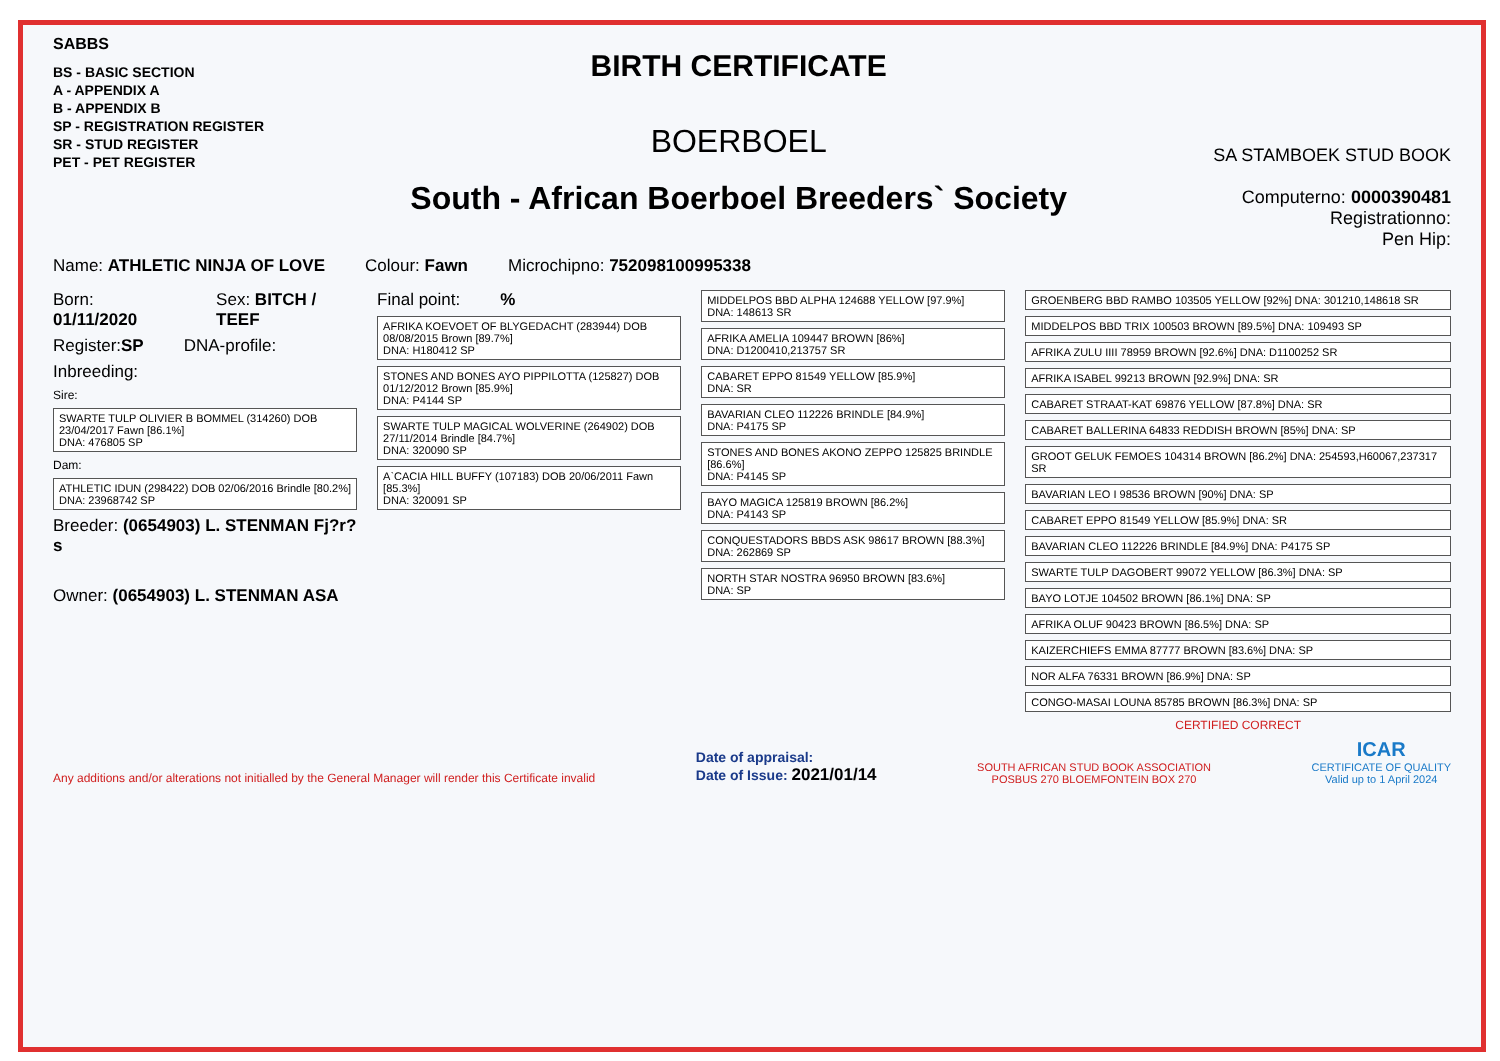SABBS
BS - BASIC SECTION
A - APPENDIX A
B - APPENDIX B
SP - REGISTRATION REGISTER
SR - STUD REGISTER
PET - PET REGISTER
BIRTH CERTIFICATE
BOERBOEL
South - African Boerboel Breeders` Society
SA STAMBOEK STUD BOOK
Computerno: 0000390481
Registrationno:
Pen Hip:
Name: ATHLETIC NINJA OF LOVE Colour: Fawn Microchipno: 752098100995338
Born: 01/11/2020 Sex: BITCH / TEEF
Register:SP DNA-profile:
Inbreeding:
Sire:
SWARTE TULP OLIVIER B BOMMEL (314260) DOB 23/04/2017 Fawn [86.1%]
DNA: 476805 SP
Dam:
ATHLETIC IDUN (298422) DOB 02/06/2016 Brindle [80.2%]
DNA: 23968742 SP
Breeder: (0654903) L. STENMAN Fj?r?s
Owner: (0654903) L. STENMAN ASA
Final point: %
AFRIKA KOEVOET OF BLYGEDACHT (283944) DOB 08/08/2015 Brown [89.7%]
DNA: H180412 SP
STONES AND BONES AYO PIPPILOTTA (125827) DOB 01/12/2012 Brown [85.9%]
DNA: P4144 SP
SWARTE TULP MAGICAL WOLVERINE (264902) DOB 27/11/2014 Brindle [84.7%]
DNA: 320090 SP
A`CACIA HILL BUFFY (107183) DOB 20/06/2011 Fawn [85.3%]
DNA: 320091 SP
MIDDELPOS BBD ALPHA 124688 YELLOW [97.9%]
DNA: 148613 SR
AFRIKA AMELIA 109447 BROWN [86%]
DNA: D1200410,213757 SR
CABARET EPPO 81549 YELLOW [85.9%]
DNA: SR
BAVARIAN CLEO 112226 BRINDLE [84.9%]
DNA: P4175 SP
STONES AND BONES AKONO ZEPPO 125825 BRINDLE [86.6%]
DNA: P4145 SP
BAYO MAGICA 125819 BROWN [86.2%]
DNA: P4143 SP
CONQUESTADORS BBDS ASK 98617 BROWN [88.3%]
DNA: 262869 SP
NORTH STAR NOSTRA 96950 BROWN [83.6%]
DNA: SP
GROENBERG BBD RAMBO 103505 YELLOW [92%] DNA: 301210,148618 SR
MIDDELPOS BBD TRIX 100503 BROWN [89.5%] DNA: 109493 SP
AFRIKA ZULU IIII 78959 BROWN [92.6%] DNA: D1100252 SR
AFRIKA ISABEL 99213 BROWN [92.9%] DNA: SR
CABARET STRAAT-KAT 69876 YELLOW [87.8%] DNA: SR
CABARET BALLERINA 64833 REDDISH BROWN [85%] DNA: SP
GROOT GELUK FEMOES 104314 BROWN [86.2%] DNA: 254593,H60067,237317 SR
BAVARIAN LEO I 98536 BROWN [90%] DNA: SP
CABARET EPPO 81549 YELLOW [85.9%] DNA: SR
BAVARIAN CLEO 112226 BRINDLE [84.9%] DNA: P4175 SP
SWARTE TULP DAGOBERT 99072 YELLOW [86.3%] DNA: SP
BAYO LOTJE 104502 BROWN [86.1%] DNA: SP
AFRIKA OLUF 90423 BROWN [86.5%] DNA: SP
KAIZERCHIEFS EMMA 87777 BROWN [83.6%] DNA: SP
NOR ALFA 76331 BROWN [86.9%] DNA: SP
CONGO-MASAI LOUNA 85785 BROWN [86.3%] DNA: SP
CERTIFIED CORRECT
Any additions and/or alterations not initialled by the General Manager will render this Certificate invalid Date of appraisal:
Date of Issue: 2021/01/14 SOUTH AFRICAN STUD BOOK ASSOCIATION
POSBUS 270 BLOEMFONTEIN BOX 270 ICAR
CERTIFICATE OF QUALITY
Valid up to 1 April 2024